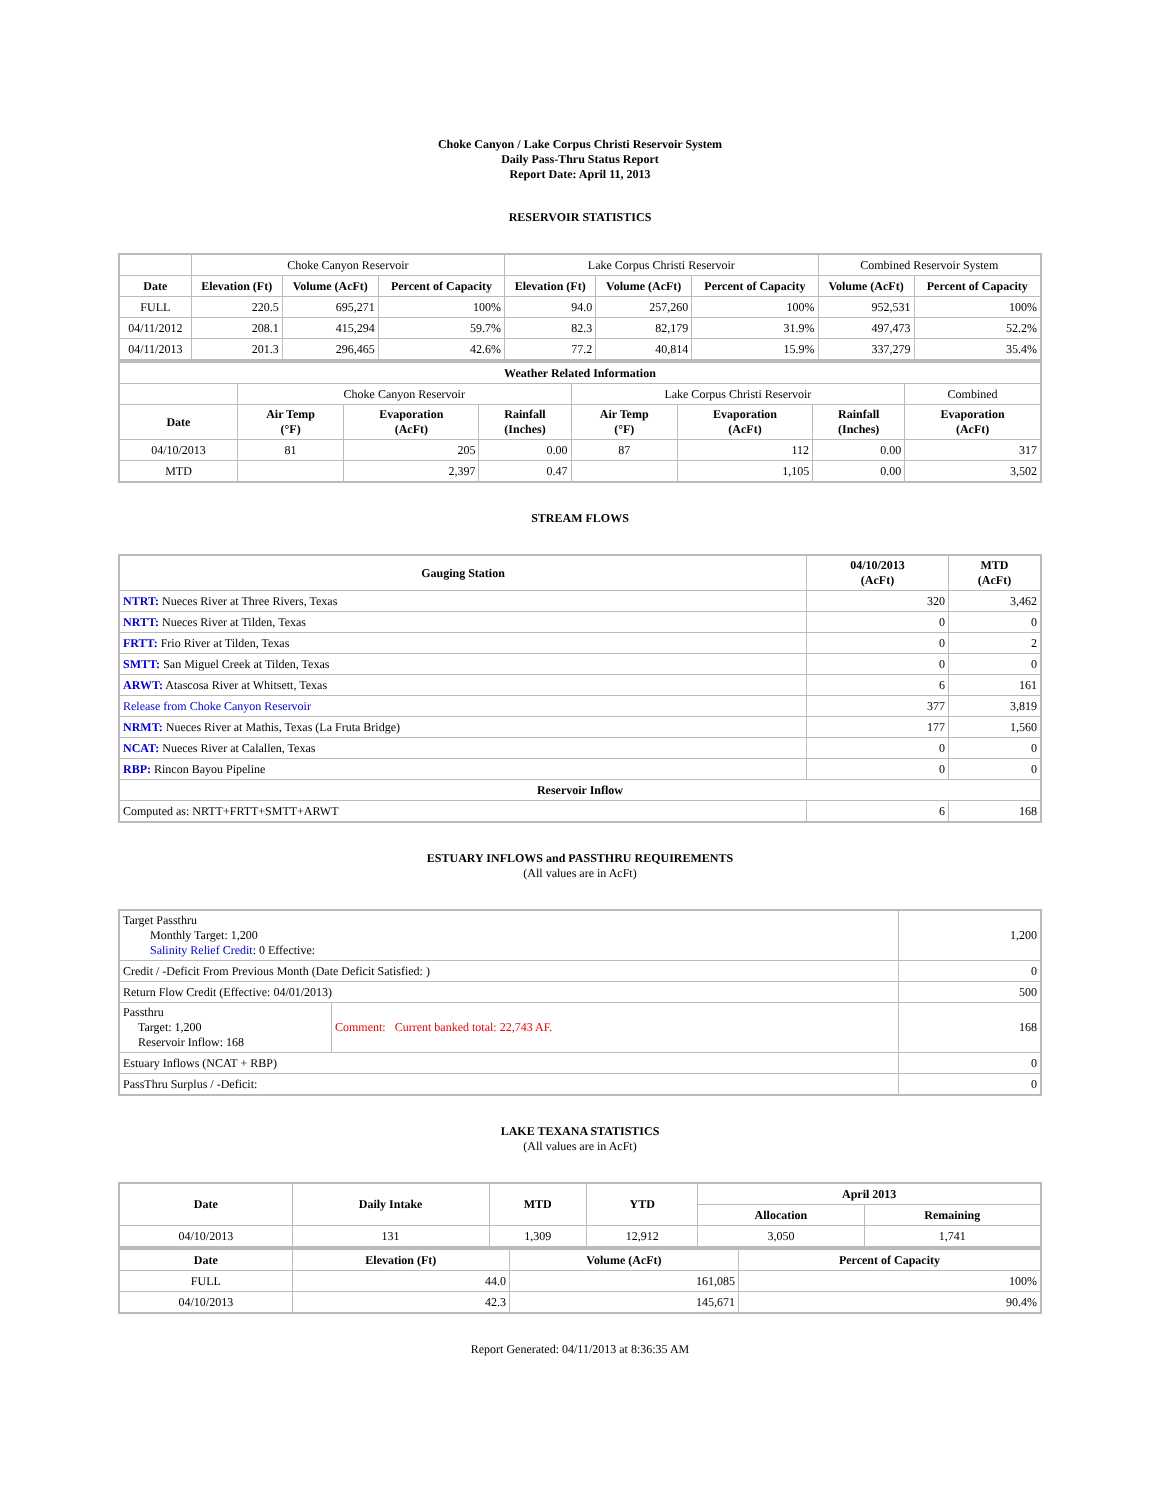Choke Canyon / Lake Corpus Christi Reservoir System
Daily Pass-Thru Status Report
Report Date: April 11, 2013
RESERVOIR STATISTICS
| | Choke Canyon Reservoir | | | Lake Corpus Christi Reservoir | | | Combined Reservoir System | |
| Date | Elevation (Ft) | Volume (AcFt) | Percent of Capacity | Elevation (Ft) | Volume (AcFt) | Percent of Capacity | Volume (AcFt) | Percent of Capacity |
| FULL | 220.5 | 695,271 | 100% | 94.0 | 257,260 | 100% | 952,531 | 100% |
| 04/11/2012 | 208.1 | 415,294 | 59.7% | 82.3 | 82,179 | 31.9% | 497,473 | 52.2% |
| 04/11/2013 | 201.3 | 296,465 | 42.6% | 77.2 | 40,814 | 15.9% | 337,279 | 35.4% |
| Weather Related Information | | | | | | | |
| --- | --- | --- | --- | --- | --- | --- | --- |
| | Choke Canyon Reservoir | | | Lake Corpus Christi Reservoir | | | Combined |
| Date | Air Temp (°F) | Evaporation (AcFt) | Rainfall (Inches) | Air Temp (°F) | Evaporation (AcFt) | Rainfall (Inches) | Evaporation (AcFt) |
| 04/10/2013 | 81 | 205 | 0.00 | 87 | 112 | 0.00 | 317 |
| MTD | | 2,397 | 0.47 | | 1,105 | 0.00 | 3,502 |
STREAM FLOWS
| Gauging Station | 04/10/2013 (AcFt) | MTD (AcFt) |
| --- | --- | --- |
| NTRT: Nueces River at Three Rivers, Texas | 320 | 3,462 |
| NRTT: Nueces River at Tilden, Texas | 0 | 0 |
| FRTT: Frio River at Tilden, Texas | 0 | 2 |
| SMTT: San Miguel Creek at Tilden, Texas | 0 | 0 |
| ARWT: Atascosa River at Whitsett, Texas | 6 | 161 |
| Release from Choke Canyon Reservoir | 377 | 3,819 |
| NRMT: Nueces River at Mathis, Texas (La Fruta Bridge) | 177 | 1,560 |
| NCAT: Nueces River at Calallen, Texas | 0 | 0 |
| RBP: Rincon Bayou Pipeline | 0 | 0 |
| Reservoir Inflow | | |
| Computed as: NRTT+FRTT+SMTT+ARWT | 6 | 168 |
ESTUARY INFLOWS and PASSTHRU REQUIREMENTS
(All values are in AcFt)
| Target Passthru Monthly Target: 1,200 Salinity Relief Credit : 0 Effective: | | 1,200 |
| Credit / -Deficit From Previous Month (Date Deficit Satisfied: ) | | 0 |
| Return Flow Credit (Effective: 04/01/2013) | | 500 |
| Passthru Target: 1,200 Reservoir Inflow: 168 | Comment: Current banked total: 22,743 AF. | 168 |
| Estuary Inflows (NCAT + RBP) | | 0 |
| PassThru Surplus / -Deficit: | | 0 |
LAKE TEXANA STATISTICS
(All values are in AcFt)
| Date | Daily Intake | MTD | YTD | April 2013 | |
| --- | --- | --- | --- | --- | --- |
| | | | | Allocation | Remaining |
| 04/10/2013 | 131 | 1,309 | 12,912 | 3,050 | 1,741 |
| Date | Elevation (Ft) | Volume (AcFt) | Percent of Capacity |
| --- | --- | --- | --- |
| FULL | 44.0 | 161,085 | 100% |
| 04/10/2013 | 42.3 | 145,671 | 90.4% |
Report Generated: 04/11/2013 at 8:36:35 AM